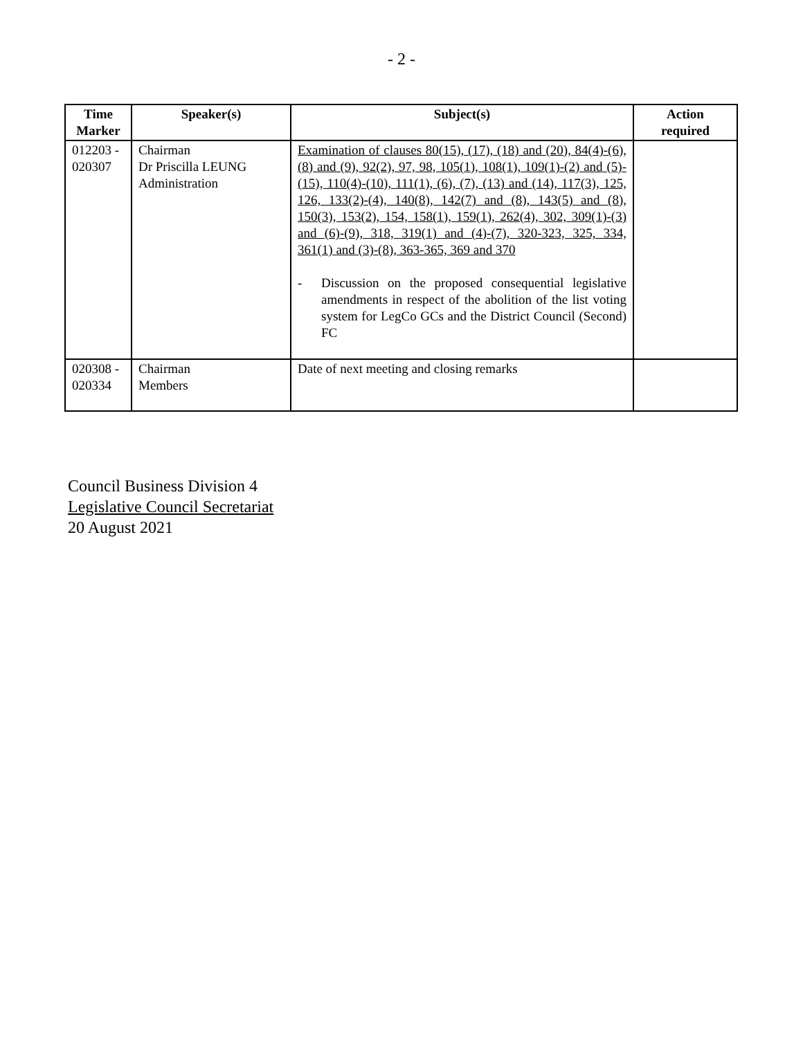- 2 -
| Time Marker | Speaker(s) | Subject(s) | Action required |
| --- | --- | --- | --- |
| 012203 - 020307 | Chairman Dr Priscilla LEUNG Administration | Examination of clauses 80(15), (17), (18) and (20), 84(4)-(6), (8) and (9), 92(2), 97, 98, 105(1), 108(1), 109(1)-(2) and (5)-(15), 110(4)-(10), 111(1), (6), (7), (13) and (14), 117(3), 125, 126, 133(2)-(4), 140(8), 142(7) and (8), 143(5) and (8), 150(3), 153(2), 154, 158(1), 159(1), 262(4), 302, 309(1)-(3) and (6)-(9), 318, 319(1) and (4)-(7), 320-323, 325, 334, 361(1) and (3)-(8), 363-365, 369 and 370 - Discussion on the proposed consequential legislative amendments in respect of the abolition of the list voting system for LegCo GCs and the District Council (Second) FC | |
| 020308 - 020334 | Chairman Members | Date of next meeting and closing remarks | |
Council Business Division 4
Legislative Council Secretariat
20 August 2021